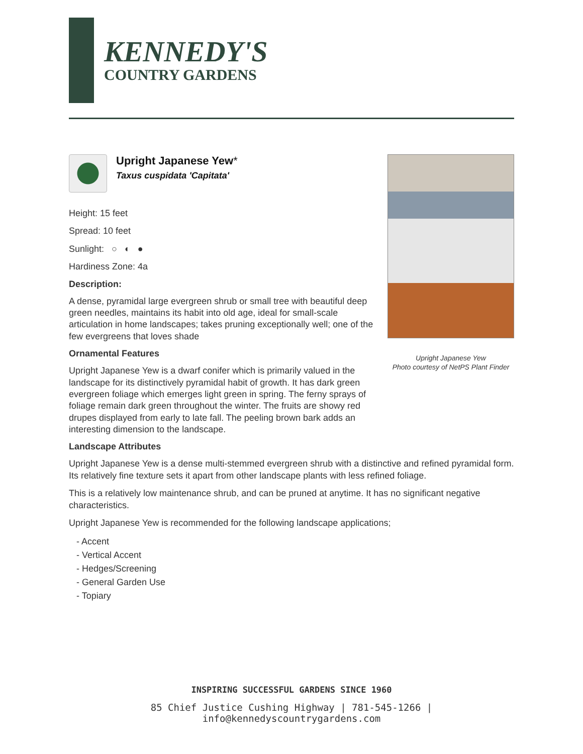KENNEDY'S
COUNTRY GARDENS
Upright Japanese Yew*
Taxus cuspidata 'Capitata'
Height: 15 feet
Spread: 10 feet
Sunlight: ○ ◐ ●
Hardiness Zone: 4a
Description:
A dense, pyramidal large evergreen shrub or small tree with beautiful deep green needles, maintains its habit into old age, ideal for small-scale articulation in home landscapes; takes pruning exceptionally well; one of the few evergreens that loves shade
Ornamental Features
Upright Japanese Yew is a dwarf conifer which is primarily valued in the landscape for its distinctively pyramidal habit of growth. It has dark green evergreen foliage which emerges light green in spring. The ferny sprays of foliage remain dark green throughout the winter. The fruits are showy red drupes displayed from early to late fall. The peeling brown bark adds an interesting dimension to the landscape.
Upright Japanese Yew
Photo courtesy of NetPS Plant Finder
Landscape Attributes
Upright Japanese Yew is a dense multi-stemmed evergreen shrub with a distinctive and refined pyramidal form. Its relatively fine texture sets it apart from other landscape plants with less refined foliage.
This is a relatively low maintenance shrub, and can be pruned at anytime. It has no significant negative characteristics.
Upright Japanese Yew is recommended for the following landscape applications;
- Accent
- Vertical Accent
- Hedges/Screening
- General Garden Use
- Topiary
INSPIRING SUCCESSFUL GARDENS SINCE 1960
85 Chief Justice Cushing Highway | 781-545-1266 | info@kennedyscountrygardens.com